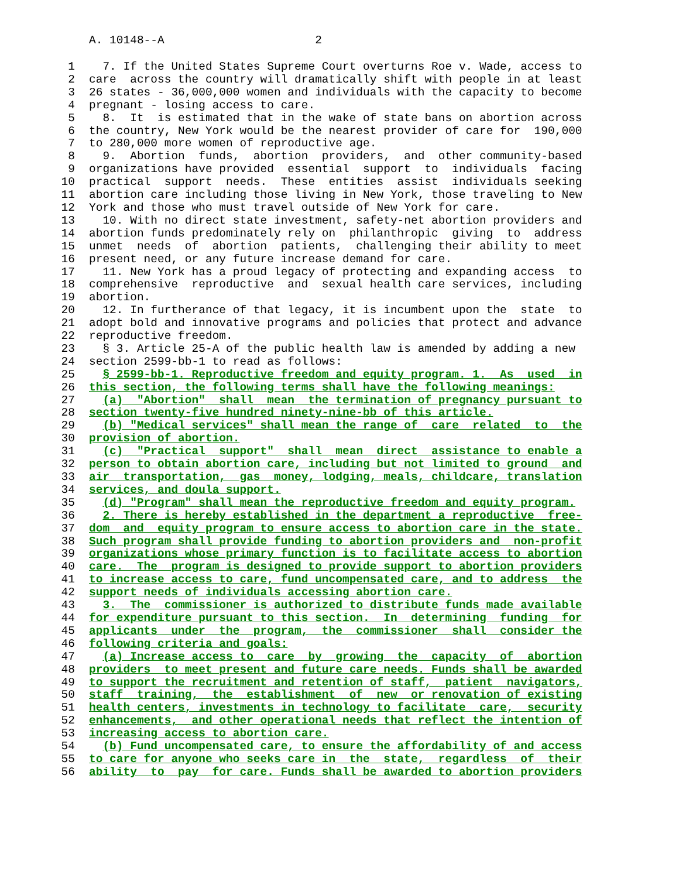A. 10148--A 2
1  7. If the United States Supreme Court overturns Roe v. Wade, access to
2care  across the country will dramatically shift with people in at least
326 states - 36,000,000 women and individuals with the capacity to become
4pregnant - losing access to care.
5  8.  It  is estimated that in the wake of state bans on abortion across
6the country, New York would be the nearest provider of care for  190,000
7to 280,000 more women of reproductive age.
8  9.  Abortion  funds,  abortion  providers,  and  other community-based
9organizations have provided  essential  support  to  individuals  facing
10practical  support  needs.  These  entities  assist  individuals seeking
11abortion care including those living in New York, those traveling to New
12 York and those who must travel outside of New York for care.
13  10. With no direct state investment, safety-net abortion providers and
14abortion funds predominately rely on  philanthropic  giving  to  address
15unmet  needs  of  abortion  patients,  challenging their ability to meet
16present need, or any future increase demand for care.
17  11. New York has a proud legacy of protecting and expanding access  to
18comprehensive  reproductive  and  sexual health care services, including
19abortion.
20  12. In furtherance of that legacy, it is incumbent upon the  state  to
21adopt bold and innovative programs and policies that protect and advance
22reproductive freedom.
23  § 3. Article 25-A of the public health law is amended by adding a new
24section 2599-bb-1 to read as follows:
25  § 2599-bb-1. Reproductive freedom and equity program. 1.  As  used  in
26 this section, the following terms shall have the following meanings:
27  (a)  "Abortion"  shall  mean  the termination of pregnancy pursuant to
28 section twenty-five hundred ninety-nine-bb of this article.
29  (b) "Medical services" shall mean the range of  care  related  to  the
30 provision of abortion.
31  (c)  "Practical  support"  shall  mean  direct  assistance to enable a
32 person to obtain abortion care, including but not limited to ground  and
33 air  transportation,  gas  money, lodging, meals, childcare, translation
34 services, and doula support.
35  (d) "Program" shall mean the reproductive freedom and equity program.
36  2. There is hereby established in the department a reproductive  free-
37 dom  and  equity program to ensure access to abortion care in the state.
38 Such program shall provide funding to abortion providers and  non-profit
39 organizations whose primary function is to facilitate access to abortion
40 care.  The  program is designed to provide support to abortion providers
41 to increase access to care, fund uncompensated care, and to address  the
42 support needs of individuals accessing abortion care.
43  3.  The  commissioner is authorized to distribute funds made available
44 for expenditure pursuant to this section.  In  determining  funding  for
45 applicants  under  the  program,  the  commissioner  shall  consider the
46 following criteria and goals:
47  (a) Increase access to  care  by  growing  the  capacity  of  abortion
48 providers  to meet present and future care needs. Funds shall be awarded
49 to support the recruitment and retention of staff,  patient  navigators,
50 staff  training,  the  establishment  of  new  or renovation of existing
51 health centers, investments in technology to facilitate  care,  security
52 enhancements,  and other operational needs that reflect the intention of
53 increasing access to abortion care.
54  (b) Fund uncompensated care, to ensure the affordability of and access
55 to care for anyone who seeks care in  the  state,  regardless  of  their
56 ability  to  pay  for care. Funds shall be awarded to abortion providers